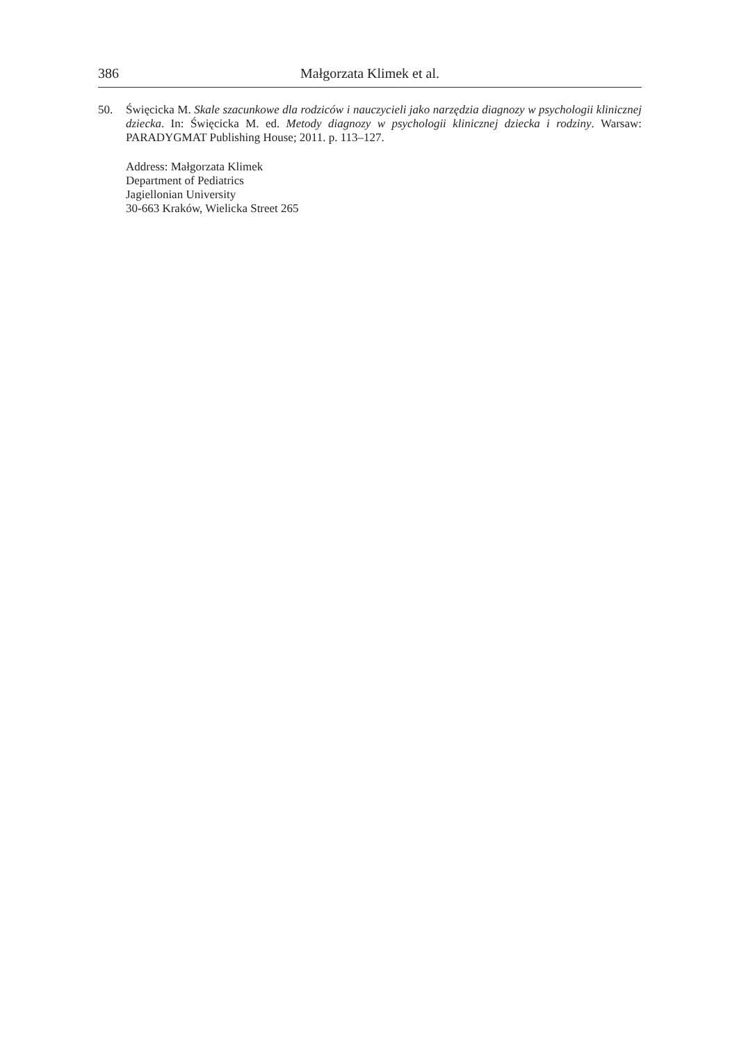386 Małgorzata Klimek et al.
50. Święcicka M. Skale szacunkowe dla rodziców i nauczycieli jako narzędzia diagnozy w psychologii klinicznej dziecka. In: Święcicka M. ed. Metody diagnozy w psychologii klinicznej dziecka i rodziny. Warsaw: PARADYGMAT Publishing House; 2011. p. 113–127.
Address: Małgorzata Klimek
Department of Pediatrics
Jagiellonian University
30-663 Kraków, Wielicka Street 265